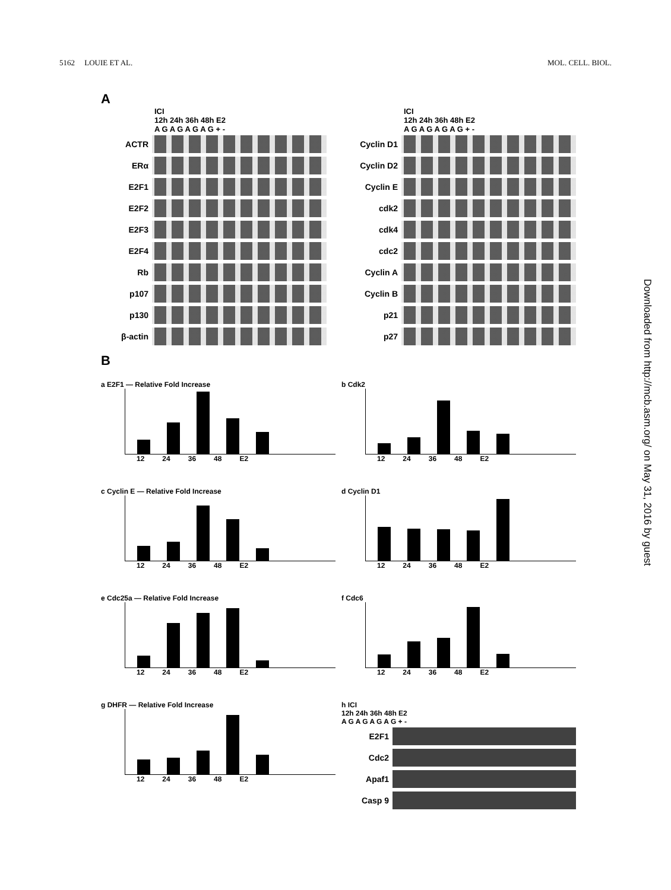5162 LOUIE ET AL. MOL. CELL. BIOL.
Downloaded from http://mcb.asm.org/ on May 31, 2016 by guest
A
ICI
12h 24h 36h 48h E2
A G A G A G A G + -
ACTR
ERα
E2F1
E2F2
E2F3
E2F4
Rb
p107
p130
β-actin
ICI
12h 24h 36h 48h E2
A G A G A G A G + -
Cyclin D1
Cyclin D2
Cyclin E
cdk2
cdk4
cdc2
Cyclin A
Cyclin B
p21
p27
B
a E2F1 — Relative Fold Increase
12 24 36 48 E2
b Cdk2
12 24 36 48 E2
c Cyclin E — Relative Fold Increase
12 24 36 48 E2
d Cyclin D1
12 24 36 48 E2
e Cdc25a — Relative Fold Increase
12 24 36 48 E2
f Cdc6
12 24 36 48 E2
g DHFR — Relative Fold Increase
12 24 36 48 E2
h ICI
12h 24h 36h 48h E2
A G A G A G A G + -
E2F1
Cdc2
Apaf1
Casp 9